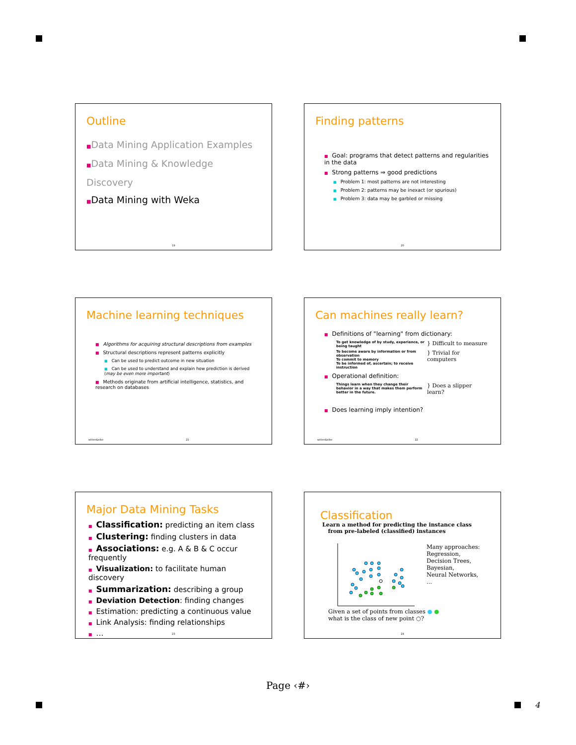Outline
■Data Mining Application Examples
■Data Mining & Knowledge Discovery
■Data Mining with Weka
19
Finding patterns
■ Goal: programs that detect patterns and regularities in the data
■ Strong patterns ⇒ good predictions
■ Problem 1: most patterns are not interesting
■ Problem 2: patterns may be inexact (or spurious)
■ Problem 3: data may be garbled or missing
20
Machine learning techniques
■ Algorithms for acquiring structural descriptions from examples
■ Structural descriptions represent patterns explicitly
■ Can be used to predict outcome in new situation
■ Can be used to understand and explain how prediction is derived
(may be even more important)
■ Methods originate from artificial intelligence, statistics, and research on databases
witten&eibe 21
Can machines really learn?
■ Definitions of "learning" from dictionary:
To get knowledge of by study, experience, or being taught
} Difficult to measure
To become aware by information or from observation
To commit to memory
To be informed of, ascertain; to receive instruction
} Trivial for computers
■ Operational definition:
Things learn when they change their behavior in a way that makes them perform better in the future.
} Does a slipper learn?
■ Does learning imply intention?
witten&eibe 22
Major Data Mining Tasks
■ Classification: predicting an item class
■ Clustering: finding clusters in data
■ Associations: e.g. A & B & C occur frequently
■ Visualization: to facilitate human discovery
■ Summarization: describing a group
■ Deviation Detection: finding changes
■ Estimation: predicting a continuous value
■ Link Analysis: finding relationships
■ …
23
Classification
Learn a method for predicting the instance class
from pre-labeled (classified) instances
Many approaches:
Regression,
Decision Trees,
Bayesian,
Neural Networks,
...
Given a set of points from classes ● ●
what is the class of new point ○?
24
Page ‹#›
4